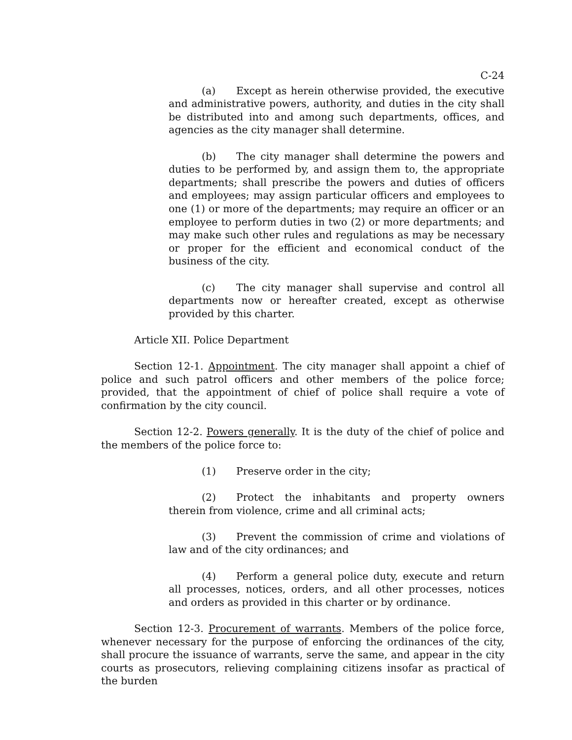C-24
(a) Except as herein otherwise provided, the executive and administrative powers, authority, and duties in the city shall be distributed into and among such departments, offices, and agencies as the city manager shall determine.
(b) The city manager shall determine the powers and duties to be performed by, and assign them to, the appropriate departments; shall prescribe the powers and duties of officers and employees; may assign particular officers and employees to one (1) or more of the departments; may require an officer or an employee to perform duties in two (2) or more departments; and may make such other rules and regulations as may be necessary or proper for the efficient and economical conduct of the business of the city.
(c) The city manager shall supervise and control all departments now or hereafter created, except as otherwise provided by this charter.
Article XII. Police Department
Section 12-1. Appointment. The city manager shall appoint a chief of police and such patrol officers and other members of the police force; provided, that the appointment of chief of police shall require a vote of confirmation by the city council.
Section 12-2. Powers generally. It is the duty of the chief of police and the members of the police force to:
(1) Preserve order in the city;
(2) Protect the inhabitants and property owners therein from violence, crime and all criminal acts;
(3) Prevent the commission of crime and violations of law and of the city ordinances; and
(4) Perform a general police duty, execute and return all processes, notices, orders, and all other processes, notices and orders as provided in this charter or by ordinance.
Section 12-3. Procurement of warrants. Members of the police force, whenever necessary for the purpose of enforcing the ordinances of the city, shall procure the issuance of warrants, serve the same, and appear in the city courts as prosecutors, relieving complaining citizens insofar as practical of the burden